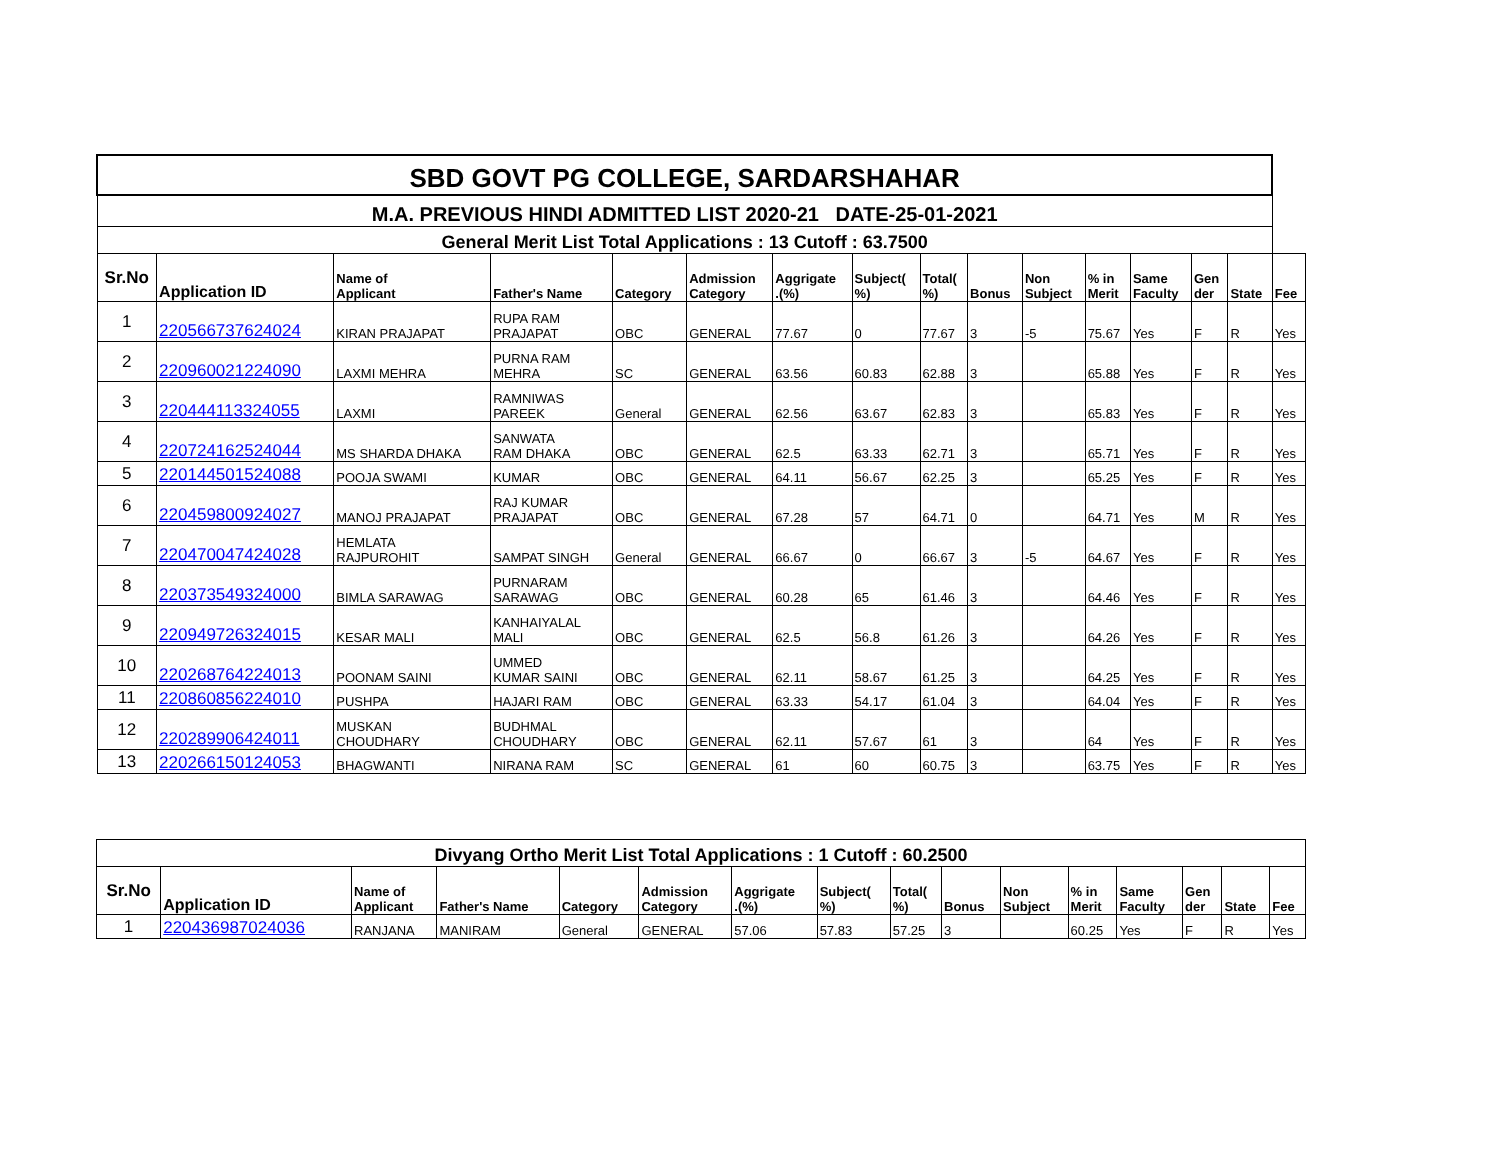| SBD GOVT PG COLLEGE, SARDARSHAHAR | | | | | | | | | | | | | | | |
| M.A. PREVIOUS HINDI ADMITTED LIST 2020-21 DATE-25-01-2021 | | | | | | | | | | | | | | | |
| General Merit List Total Applications : 13 Cutoff : 63.7500 | | | | | | | | | | | | | | | |
| Sr.No | Application ID | Name of Applicant | Father's Name | Category | Admission Category | Aggrigate .(%) | Subject( %) | Total( %) | Bonus | Non Subject | % in Merit | Same Faculty | Gen der | State | Fee |
| 1 | 220566737624024 | KIRAN PRAJAPAT | RUPA RAM PRAJAPAT | OBC | GENERAL | 77.67 | 0 | 77.67 | 3 | -5 | 75.67 | Yes | F | R | Yes |
| 2 | 220960021224090 | LAXMI MEHRA | PURNA RAM MEHRA | SC | GENERAL | 63.56 | 60.83 | 62.88 | 3 | | 65.88 | Yes | F | R | Yes |
| 3 | 220444113324055 | LAXMI | RAMNIWAS PAREEK | General | GENERAL | 62.56 | 63.67 | 62.83 | 3 | | 65.83 | Yes | F | R | Yes |
| 4 | 220724162524044 | MS SHARDA DHAKA | SANWATA RAM DHAKA | OBC | GENERAL | 62.5 | 63.33 | 62.71 | 3 | | 65.71 | Yes | F | R | Yes |
| 5 | 220144501524088 | POOJA SWAMI | KUMAR | OBC | GENERAL | 64.11 | 56.67 | 62.25 | 3 | | 65.25 | Yes | F | R | Yes |
| 6 | 220459800924027 | MANOJ PRAJAPAT | RAJ KUMAR PRAJAPAT | OBC | GENERAL | 67.28 | 57 | 64.71 | 0 | | 64.71 | Yes | M | R | Yes |
| 7 | 220470047424028 | HEMLATA RAJPUROHIT | SAMPAT SINGH | General | GENERAL | 66.67 | 0 | 66.67 | 3 | -5 | 64.67 | Yes | F | R | Yes |
| 8 | 220373549324000 | BIMLA SARAWAG | PURNARAM SARAWAG | OBC | GENERAL | 60.28 | 65 | 61.46 | 3 | | 64.46 | Yes | F | R | Yes |
| 9 | 220949726324015 | KESAR MALI | KANHAIYALAL MALI | OBC | GENERAL | 62.5 | 56.8 | 61.26 | 3 | | 64.26 | Yes | F | R | Yes |
| 10 | 220268764224013 | POONAM SAINI | UMMED KUMAR SAINI | OBC | GENERAL | 62.11 | 58.67 | 61.25 | 3 | | 64.25 | Yes | F | R | Yes |
| 11 | 220860856224010 | PUSHPA | HAJARI RAM | OBC | GENERAL | 63.33 | 54.17 | 61.04 | 3 | | 64.04 | Yes | F | R | Yes |
| 12 | 220289906424011 | MUSKAN CHOUDHARY | BUDHMAL CHOUDHARY | OBC | GENERAL | 62.11 | 57.67 | 61 | 3 | | 64 | Yes | F | R | Yes |
| 13 | 220266150124053 | BHAGWANTI | NIRANA RAM | SC | GENERAL | 61 | 60 | 60.75 | 3 | | 63.75 | Yes | F | R | Yes |
| Divyang Ortho Merit List Total Applications : 1 Cutoff : 60.2500 | | | | | | | | | | | | | | | |
| Sr.No | Application ID | Name of Applicant | Father's Name | Category | Admission Category | Aggrigate .(%) | Subject( %) | Total( %) | Bonus | Non Subject | % in Merit | Same Faculty | Gen der | State | Fee |
| 1 | 220436987024036 | RANJANA | MANIRAM | General | GENERAL | 57.06 | 57.83 | 57.25 | 3 | | 60.25 | Yes | F | R | Yes |